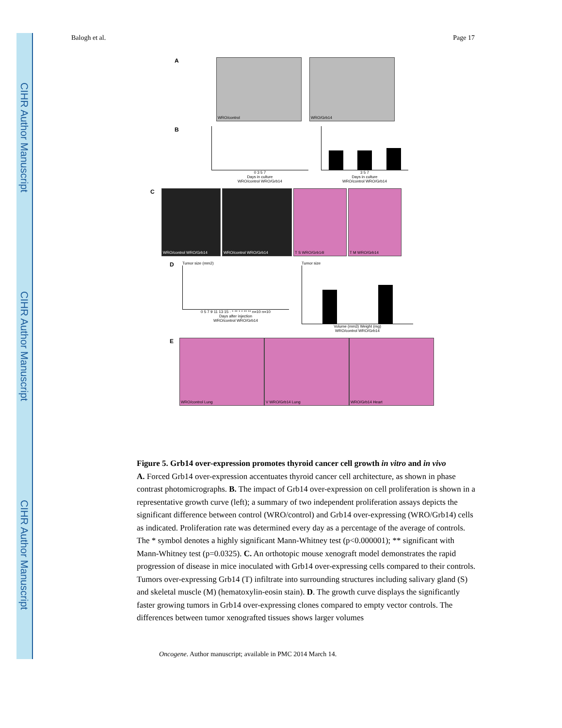CIHR Author Manuscript
CIHR Author Manuscript
CIHR Author Manuscript
Balogh et al. Page 17
A
WRO/control WRO/Grb14
B
0 3 5 7
Days in culture
WRO/control WRO/Grb14
Total cell count (x10<sup>5</sup>)
3 5 7
Days in culture
WRO/control WRO/Grb14
C
WRO/control WRO/Grb14 WRO/control WRO/Grb14 T S WRO/Grb14I T M WRO/Grb14
D
Tumor size (mm2)
0 5 7 9 11 13 15 · * ** * * ** ** n=10 n=10
Days after injection
WRO/control WRO/Grb14
Tumor size
Volume (mm3) Weight (mg)
WRO/control WRO/Grb14
E
WRO/control Lung V WRO/Grb14 Lung WRO/Grb14 Heart
Figure 5. Grb14 over-expression promotes thyroid cancer cell growth in vitro and in vivo
A. Forced Grb14 over-expression accentuates thyroid cancer cell architecture, as shown in phase contrast photomicrographs. B. The impact of Grb14 over-expression on cell proliferation is shown in a representative growth curve (left); a summary of two independent proliferation assays depicts the significant difference between control (WRO/control) and Grb14 over-expressing (WRO/Grb14) cells as indicated. Proliferation rate was determined every day as a percentage of the average of controls. The * symbol denotes a highly significant Mann-Whitney test (p<0.000001); ** significant with Mann-Whitney test (p=0.0325). C. An orthotopic mouse xenograft model demonstrates the rapid progression of disease in mice inoculated with Grb14 over-expressing cells compared to their controls. Tumors over-expressing Grb14 (T) infiltrate into surrounding structures including salivary gland (S) and skeletal muscle (M) (hematoxylin-eosin stain). D. The growth curve displays the significantly faster growing tumors in Grb14 over-expressing clones compared to empty vector controls. The differences between tumor xenografted tissues shows larger volumes
Oncogene. Author manuscript; available in PMC 2014 March 14.